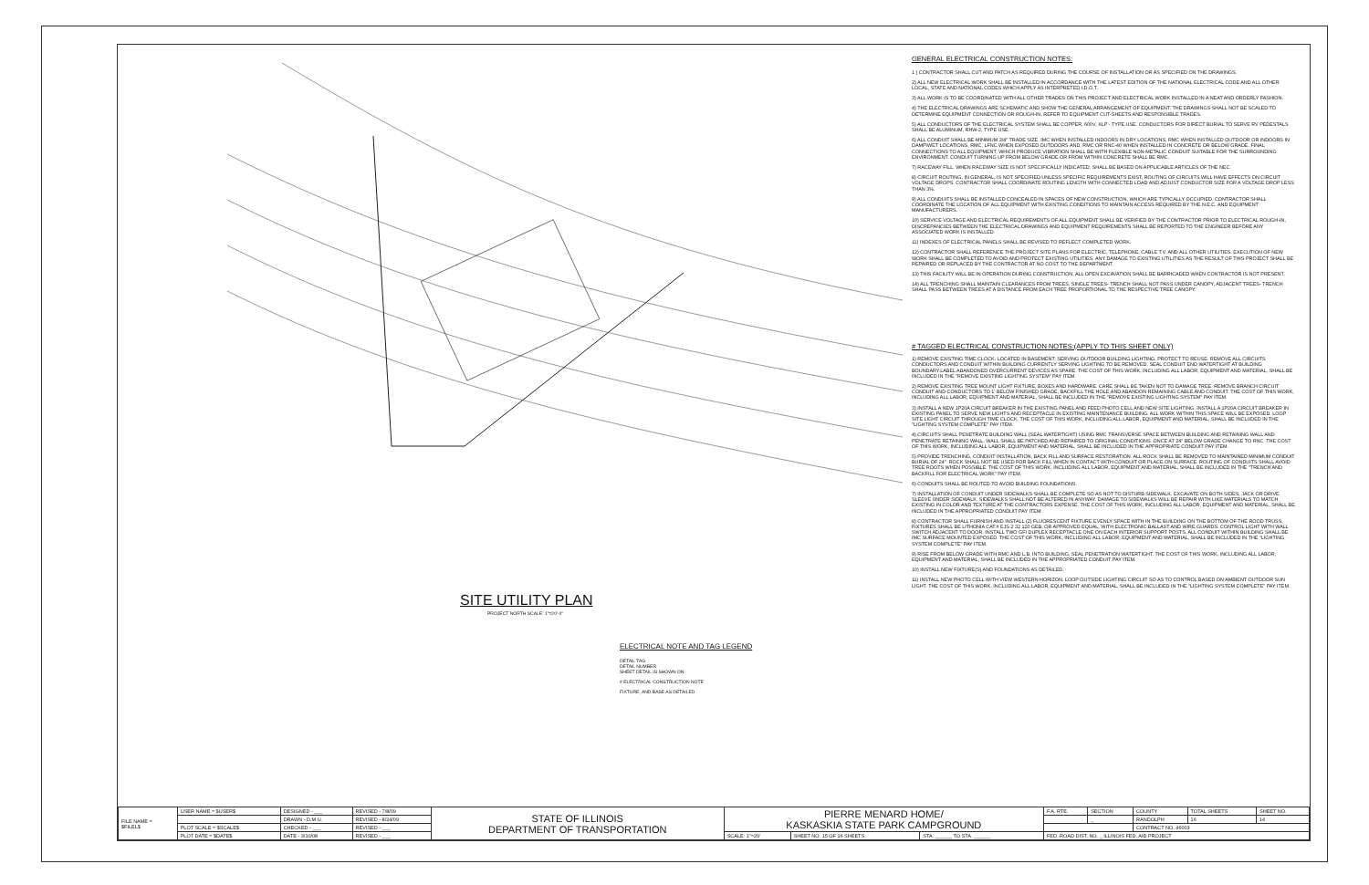SITE UTILITY PLAN
PROJECT NORTH SCALE: 1"=20'-0"
ELECTRICAL NOTE AND TAG LEGEND
DETAIL TAG
DETAIL NUMBER
SHEET DETAIL IS SHOWN ON
# ELECTRICAL CONSTRUCTION NOTE
FIXTURE, AND BASE AS DETAILED
GENERAL ELECTRICAL CONSTRUCTION NOTES:
1 ) CONTRACTOR SHALL CUT AND PATCH AS REQUIRED DURING THE COURSE OF INSTALLATION OR AS SPECIFIED ON THE DRAWINGS.
2) ALL NEW ELECTRICAL WORK SHALL BE INSTALLED IN ACCORDANCE WITH THE LATEST EDITION OF THE NATIONAL ELECTRICAL CODE AND ALL OTHER LOCAL, STATE AND NATIONAL CODES WHICH APPLY AS INTERPRETED I.D.O.T..
3) ALL WORK IS TO BE COORDINATED WITH ALL OTHER TRADES ON THIS PROJECT AND ELECTRICAL WORK INSTALLED IN A NEAT AND ORDERLY FASHION.
4) THE ELECTRICAL DRAWINGS ARE SCHEMATIC AND SHOW THE GENERAL ARRANGEMENT OF EQUIPMENT, THE DRAWINGS SHALL NOT BE SCALED TO DETERMINE EQUIPMENT CONNECTION OR ROUGH-IN, REFER TO EQUIPMENT CUT-SHEETS AND RESPONSIBLE TRADES.
5) ALL CONDUCTORS OF THE ELECTRICAL SYSTEM SHALL BE COPPER, 600V, XLP - TYPE USE. CONDUCTORS FOR DIRECT BURIAL TO SERVE RV PEDESTALS SHALL BE ALUMINUM, RHW-2, TYPE USE.
6) ALL CONDUIT SHALL BE MINIMUM 3/4" TRADE SIZE, IMC WHEN INSTALLED INDOORS IN DRY LOCATIONS, RMC WHEN INSTALLED OUTDOOR OR INDOORS IN DAMP\WET LOCATIONS, RMC, LFNC WHEN EXPOSED OUTDOORS AND, RMC OR RNC-40 WHEN INSTALLED IN CONCRETE OR BELOW GRADE. FINAL CONNECTIONS TO ALL EQUIPMENT, WHICH PRODUCE VIBRATION SHALL BE WITH FLEXIBLE NON-METALIC CONDUIT SUITABLE FOR THE SURROUNDING ENVIRONMENT. CONDUIT TURNING UP FROM BELOW GRADE OR FROM WITHIN CONCRETE SHALL BE RMC.
7) RACEWAY FILL, WHEN RACEWAY SIZE IS NOT SPECIFICALLY INDICATED, SHALL BE BASED ON APPLICABLE ARTICLES OF THE NEC.
8) CIRCUIT ROUTING, IN GENERAL, IS NOT SPECIFIED UNLESS SPECIFIC REQUIREMENTS EXIST, ROUTING OF CIRCUITS WILL HAVE EFFECTS ON CIRCUIT VOLTAGE DROPS. CONTRACTOR SHALL COORDINATE ROUTING LENGTH WITH CONNECTED LOAD AND ADJUST CONDUCTOR SIZE FOR A VOLTAGE DROP LESS THAN 3%.
9) ALL CONDUITS SHALL BE INSTALLED CONCEALED IN SPACES OF NEW CONSTRUCTION, WHICH ARE TYPICALLY OCCUPIED. CONTRACTOR SHALL COORDINATE THE LOCATION OF ALL EQUIPMENT WITH EXISTING CONDITIONS TO MAINTAIN ACCESS REQUIRED BY THE N.E.C. AND EQUIPMENT MANUFACTURERS.
10) SERVICE VOLTAGE AND ELECTRICAL REQUIREMENTS OF ALL EQUIPMENT SHALL BE VERIFIED BY THE CONTRACTOR PRIOR TO ELECTRICAL ROUGH-IN, DISCREPANCIES BETWEEN THE ELECTRICAL DRAWINGS AND EQUIPMENT REQUIREMENTS SHALL BE REPORTED TO THE ENGINEER BEFORE ANY ASSOCIATED WORK IS INSTALLED.
11) INDEXES OF ELECTRICAL PANELS SHALL BE REVISED TO REFLECT COMPLETED WORK.
12) CONTRACTOR SHALL REFERENCE THE PROJECT SITE PLANS FOR ELECTRIC, TELEPHONE, CABLE T.V. AND ALL OTHER UTILITIES. EXECUTION OF NEW WORK SHALL BE COMPLETED TO AVOID AND PROTECT EXISTING UTILITIES. ANY DAMAGE TO EXISTING UTILITIES AS THE RESULT OF THIS PROJECT SHALL BE REPAIRED OR REPLACED BY THE CONTRACTOR AT NO COST TO THE DEPARTMENT.
13) THIS FACILITY WILL BE IN OPERATION DURING CONSTRUCTION, ALL OPEN EXCAVATION SHALL BE BARRICADED WHEN CONTRACTOR IS NOT PRESENT.
14) ALL TRENCHING SHALL MAINTAIN CLEARANCES FROM TREES, SINGLE TREES- TRENCH SHALL NOT PASS UNDER CANOPY, ADJACENT TREES- TRENCH SHALL PASS BETWEEN TREES AT A DISTANCE FROM EACH TREE PROPORTIONAL TO THE RESPECTIVE TREE CANOPY.
# TAGGED ELECTRICAL CONSTRUCTION NOTES:(APPLY TO THIS SHEET ONLY)
1) REMOVE EXISTING TIME CLOCK, LOCATED IN BASEMENT, SERVING OUTDOOR BUILDING LIGHTING, PROTECT TO REUSE. REMOVE ALL CIRCUITS CONDUCTORS AND CONDUIT WITHIN BUILDING CURRENTLY SERVING LIGHTING TO BE REMOVED. SEAL CONDUIT END WATERTIGHT AT BUILDING BOUNDARY.LABEL ABANDONED OVERCURRENT DEVICES AS SPARE. THE COST OF THIS WORK, INCLUDING ALL LABOR, EQUIPMENT AND MATERIAL, SHALL BE INCLUDED IN THE "REMOVE EXISTING LIGHTING SYSTEM" PAY ITEM.
2) REMOVE EXISTING TREE MOUNT LIGHT FIXTURE, BOXES AND HARDWARE. CARE SHALL BE TAKEN NOT TO DAMAGE TREE. REMOVE BRANCH CIRCUIT CONDUIT AND CONDUCTORS TO 1' BELOW FINISHED GRADE, BACKFILL THE HOLE,AND ABANDON REMAINING CABLE AND CONDUIT. THE COST OF THIS WORK, INCLUDING ALL LABOR, EQUIPMENT AND MATERIAL, SHALL BE INCLUDED IN THE "REMOVE EXISTING LIGHTING SYSTEM" PAY ITEM.
3) INSTALL A NEW 1P20A CIRCUIT BREAKER IN THE EXISTING PANEL AND FEED PHOTO CELL AND NEW SITE LIGHTING. INSTALL A 1P20A CIRCUIT BREAKER IN EXISTING PANEL TO SERVE NEW LIGHTS AND RECEPTACLE IN EXISTING MAINTENANCE BUILDING. ALL WORK WITHIN THIS SPACE WILL BE EXPOSED. LOOP SITE LIGHT CIRCUIT THROUGH TIME CLOCK. THE COST OF THIS WORK, INCLUDING ALL LABOR, EQUIPMENT AND MATERIAL, SHALL BE INCLUDED IN THE "LIGHTING SYSTEM COMPLETE" PAY ITEM.
4) CIRCUITS SHALL PENETRATE BUILDING WALL (SEAL WATERTIGHT) USING RMC TRANSVERSE SPACE BETWEEN BUILDING AND RETAINING WALL AND PENETRATE RETAINING WALL. WALL SHALL BE PATCHED AND REPAIRED TO ORIGINAL CONDITIONS. ONCE AT 24" BELOW GRADE CHANGE TO RNC. THE COST OF THIS WORK, INCLUDING ALL LABOR, EQUIPMENT AND MATERIAL, SHALL BE INCLUDED IN THE APPROPRIATE CONDUIT PAY ITEM.
5) PROVIDE TRENCHING, CONDUIT INSTALLATION, BACK FILL AND SURFACE RESTORATION. ALL ROCK SHALL BE REMOVED TO MAINTAINED MINIMUM CONDUIT BURIAL OF 24". ROCK SHALL NOT BE USED FOR BACK FILL WHEN IN CONTACT WITH CONDUIT OR PLACE ON SURFACE. ROUTING OF CONDUITS SHALL AVOID TREE ROOTS WHEN POSSIBLE. THE COST OF THIS WORK, INCLUDING ALL LABOR, EQUIPMENT AND MATERIAL, SHALL BE INCLUDED IN THE "TRENCH AND BACKFILL FOR ELECTRICAL WORK" PAY ITEM.
6) CONDUITS SHALL BE ROUTED TO AVOID BUILDING FOUNDATIONS.
7) INSTALLATION OF CONDUIT UNDER SIDEWALKS SHALL BE COMPLETE SO AS NOT TO DISTURB SIDEWALK. EXCAVATE ON BOTH SIDES, JACK OR DRIVE SLEEVE UNDER SIDEWALK. SIDEWALKS SHALL NOT BE ALTERED IN ANYWAY. DAMAGE TO SIDEWALKS WILL BE REPAIR WITH LIKE MATERIALS TO MATCH EXISTING IN COLOR AND TEXTURE AT THE CONTRACTORS EXPENSE. THE COST OF THIS WORK, INCLUDING ALL LABOR, EQUIPMENT AND MATERIAL, SHALL BE INCLUDED IN THE APPROPRIATED CONDUIT PAY ITEM.
8) CONTRACTOR SHALL FURNISH AND INSTALL (2) FLUORESCENT FIXTURE EVENLY SPACE WITH IN THE BUILDING ON THE BOTTOM OF THE ROOD TRUSS, FIXTURES SHALL BE LITHONIA CAT.# EJS 2 32 120 GEB, OR APPROVED EQUAL, WITH ELECTRONIC BALLAST AND WIRE GUARDS. CONTROL LIGHT WITH WALL SWITCH ADJACENT TO DOOR. INSTALL TWO GFI DUPLEX RECEPTACLE ONE ON EACH INTERIOR SUPPORT POSTS. ALL CONDUIT WITHIN BUILDING SHALL BE IMC SURFACE MOUNTED EXPOSED. THE COST OF THIS WORK, INCLUDING ALL LABOR, EQUIPMENT AND MATERIAL, SHALL BE INCLUDED IN THE "LIGHTING SYSTEM COMPLETE" PAY ITEM.
9) RISE FROM BELOW GRADE WITH RMC AND L.B. INTO BUILDING, SEAL PENETRATION WATERTIGHT. THE COST OF THIS WORK, INCLUDING ALL LABOR, EQUIPMENT AND MATERIAL, SHALL BE INCLUDED IN THE APPROPRIATED CONDUIT PAY ITEM.
10) INSTALL NEW FIXTURE(S) AND FOUNDATIONS AS DETAILED.
11) INSTALL NEW PHOTO CELL WITH VIEW WESTERN HORIZON, LOOP OUTSIDE LIGHTING CIRCUIT SO AS TO CONTROL BASED ON AMBIENT OUTDOOR SUN LIGHT. THE COST OF THIS WORK, INCLUDING ALL LABOR, EQUIPMENT AND MATERIAL, SHALL BE INCLUDED IN THE "LIGHTING SYSTEM COMPLETE" PAY ITEM.
| FILE NAME = $FILEL$ | USER NAME = $USER$ | DESIGNED - ___ | REVISED - 7/8/09 | STATE OF ILLINOIS DEPARTMENT OF TRANSPORTATION | PIERRE MENARD HOME/ KASKASKIA STATE PARK CAMPGROUND | | | F.A. RTE. | SECTION | COUNTY | TOTAL SHEETS | SHEET NO. |
| | | DRAWN - D.M.U. | REVISED - 8/24/09 | | | | | | _ | RANDOLPH | 16 | 14 |
| | PLOT SCALE = $SCALE$ | CHECKED - ___ | REVISED - ___ | | | | | | | CONTRACT NO. 46003 | | |
| | PLOT DATE = $DATE$ | DATE - 3/10/08 | REVISED - ___ | | SCALE: 1"=20' | SHEET NO. 15 OF 16 SHEETS | STA. ______ TO STA. ______ | FED. ROAD DIST. NO. _ ILLINOIS FED. AID PROJECT | | | | |